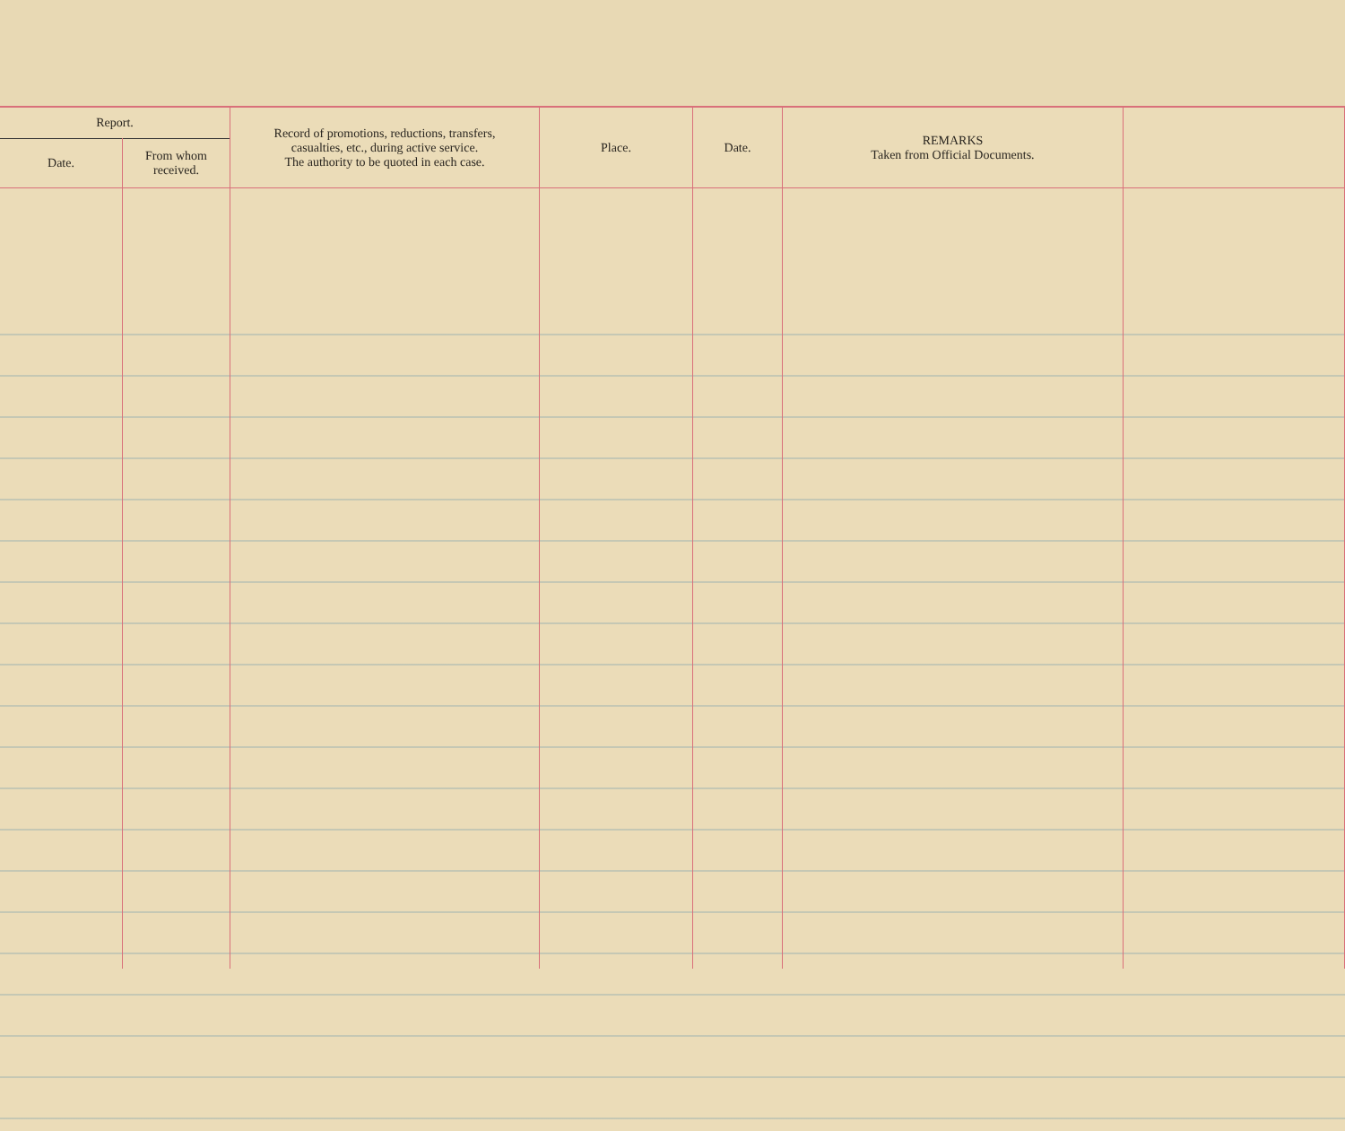| Report. | | Record of promotions, reductions, transfers, casualties, etc., during active service. The authority to be quoted in each case. | Place. | Date. | REMARKS Taken from Official Documents. | |
| --- | --- | --- | --- | --- | --- | --- |
| Date. | From whom received. | | | | | |